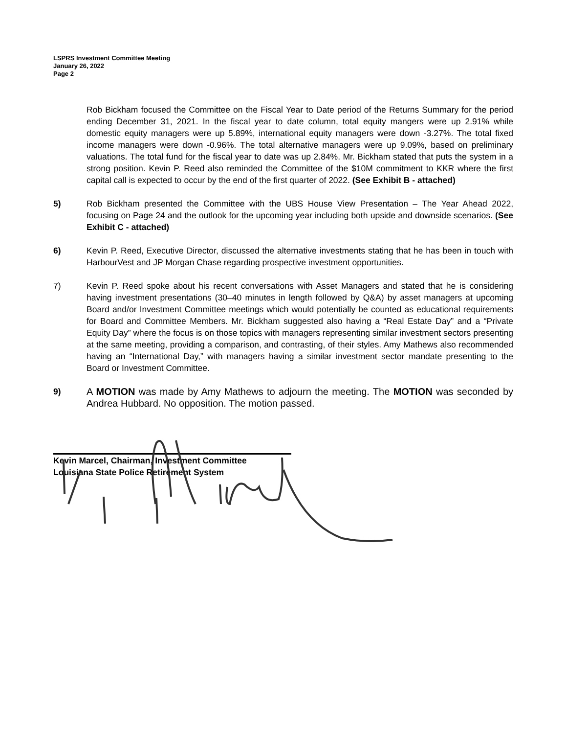LSPRS Investment Committee Meeting
January 26, 2022
Page 2
Rob Bickham focused the Committee on the Fiscal Year to Date period of the Returns Summary for the period ending December 31, 2021. In the fiscal year to date column, total equity mangers were up 2.91% while domestic equity managers were up 5.89%, international equity managers were down -3.27%. The total fixed income managers were down -0.96%. The total alternative managers were up 9.09%, based on preliminary valuations. The total fund for the fiscal year to date was up 2.84%. Mr. Bickham stated that puts the system in a strong position. Kevin P. Reed also reminded the Committee of the $10M commitment to KKR where the first capital call is expected to occur by the end of the first quarter of 2022. (See Exhibit B - attached)
5) Rob Bickham presented the Committee with the UBS House View Presentation – The Year Ahead 2022, focusing on Page 24 and the outlook for the upcoming year including both upside and downside scenarios. (See Exhibit C - attached)
6) Kevin P. Reed, Executive Director, discussed the alternative investments stating that he has been in touch with HarbourVest and JP Morgan Chase regarding prospective investment opportunities.
7) Kevin P. Reed spoke about his recent conversations with Asset Managers and stated that he is considering having investment presentations (30–40 minutes in length followed by Q&A) by asset managers at upcoming Board and/or Investment Committee meetings which would potentially be counted as educational requirements for Board and Committee Members. Mr. Bickham suggested also having a “Real Estate Day” and a “Private Equity Day” where the focus is on those topics with managers representing similar investment sectors presenting at the same meeting, providing a comparison, and contrasting, of their styles. Amy Mathews also recommended having an “International Day,” with managers having a similar investment sector mandate presenting to the Board or Investment Committee.
9) A MOTION was made by Amy Mathews to adjourn the meeting. The MOTION was seconded by Andrea Hubbard. No opposition. The motion passed.
Kevin Marcel, Chairman, Investment Committee
Louisiana State Police Retirement System